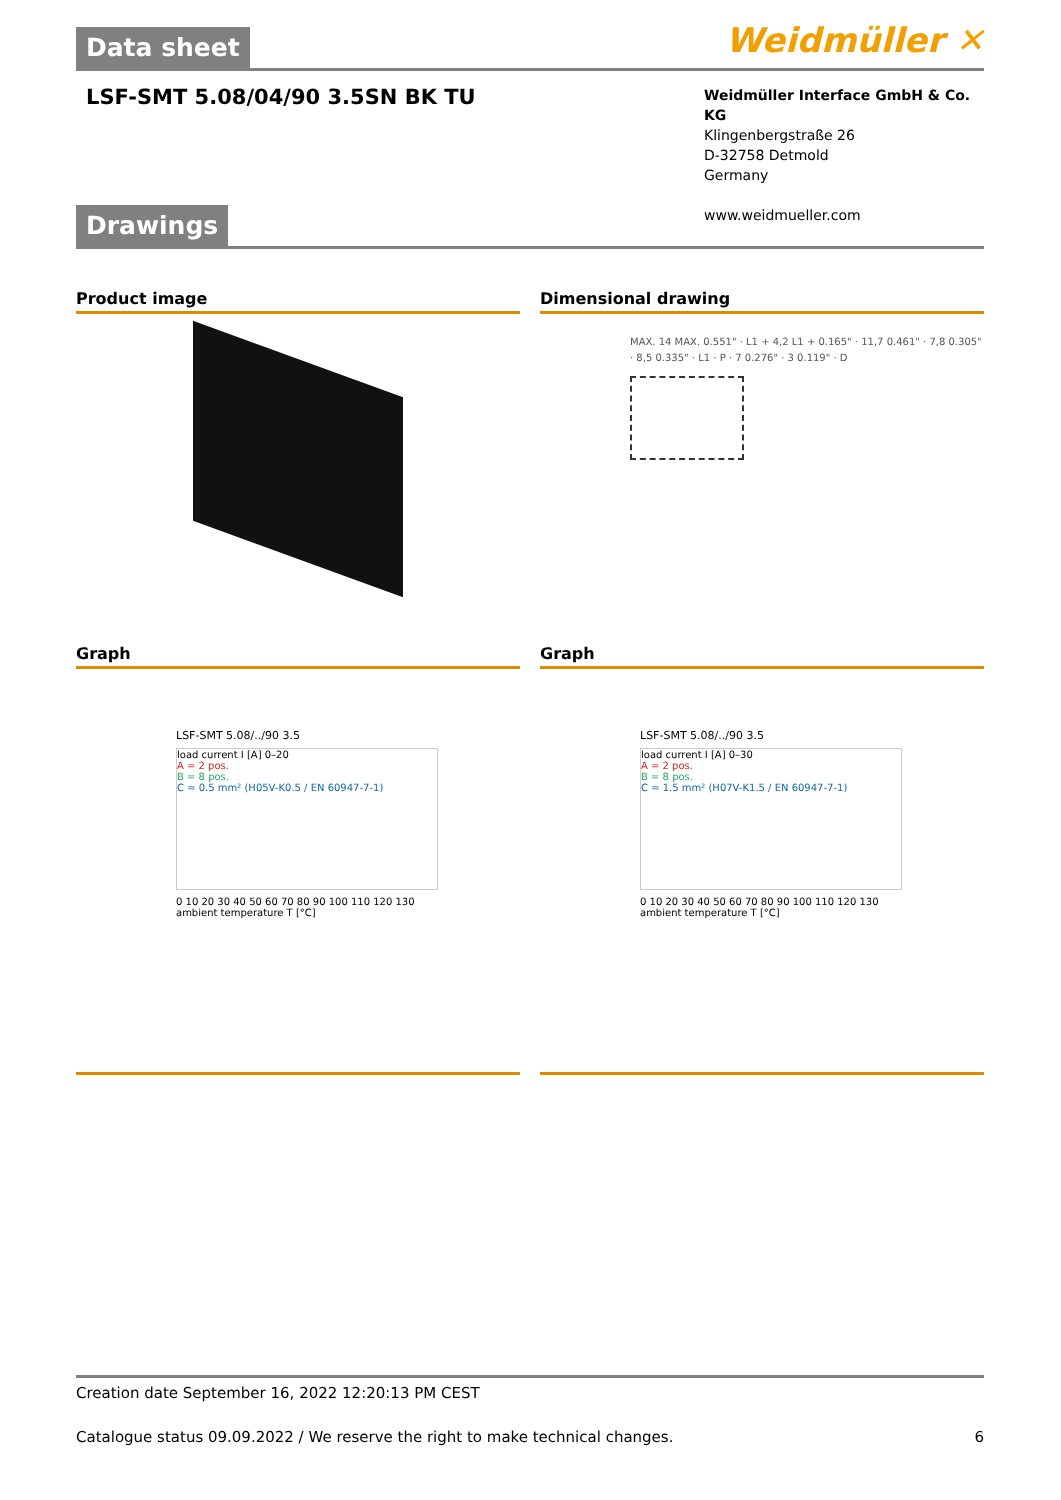Data sheet
Weidmüller ✕
LSF-SMT 5.08/04/90 3.5SN BK TU
Weidmüller Interface GmbH & Co. KG
Klingenbergstraße 26
D-32758 Detmold
Germany
www.weidmueller.com
Drawings
Product image Dimensional drawing
MAX. 14 MAX. 0.551" · L1 + 4,2 L1 + 0.165" · 11,7 0.461" · 7,8 0.305" · 8,5 0.335" · L1 · P · 7 0.276" · 3 0.119" · D
Graph
LSF-SMT 5.08/../90 3.5
load current I [A] 0–20
A = 2 pos.
B = 8 pos.
C = 0.5 mm² (H05V-K0.5 / EN 60947-7-1)
0 10 20 30 40 50 60 70 80 90 100 110 120 130
ambient temperature T [°C]
Graph
LSF-SMT 5.08/../90 3.5
load current I [A] 0–30
A = 2 pos.
B = 8 pos.
C = 1.5 mm² (H07V-K1.5 / EN 60947-7-1)
0 10 20 30 40 50 60 70 80 90 100 110 120 130
ambient temperature T [°C]
Creation date September 16, 2022 12:20:13 PM CEST
Catalogue status 09.09.2022 / We reserve the right to make technical changes. 6